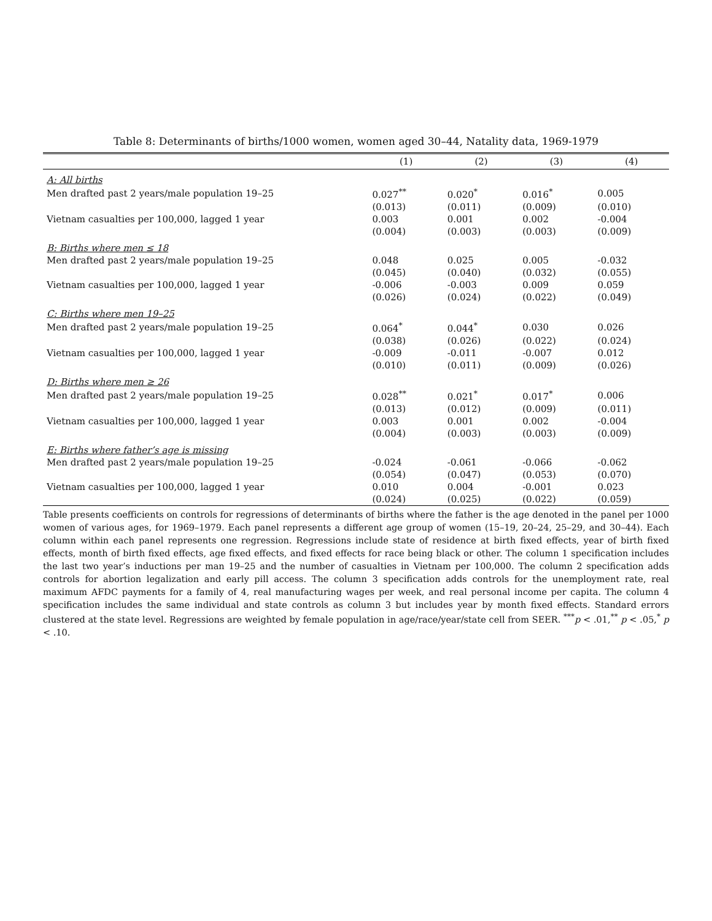Table 8: Determinants of births/1000 women, women aged 30–44, Natality data, 1969-1979
| | (1) | (2) | (3) | (4) |
| --- | --- | --- | --- | --- |
| A: All births | | | | |
| Men drafted past 2 years/male population 19–25 | 0.027<sup>**</sup> | 0.020<sup>*</sup> | 0.016<sup>*</sup> | 0.005 |
| | (0.013) | (0.011) | (0.009) | (0.010) |
| Vietnam casualties per 100,000, lagged 1 year | 0.003 | 0.001 | 0.002 | -0.004 |
| | (0.004) | (0.003) | (0.003) | (0.009) |
| B: Births where men ≤ 18 | | | | |
| Men drafted past 2 years/male population 19–25 | 0.048 | 0.025 | 0.005 | -0.032 |
| | (0.045) | (0.040) | (0.032) | (0.055) |
| Vietnam casualties per 100,000, lagged 1 year | -0.006 | -0.003 | 0.009 | 0.059 |
| | (0.026) | (0.024) | (0.022) | (0.049) |
| C: Births where men 19–25 | | | | |
| Men drafted past 2 years/male population 19–25 | 0.064<sup>*</sup> | 0.044<sup>*</sup> | 0.030 | 0.026 |
| | (0.038) | (0.026) | (0.022) | (0.024) |
| Vietnam casualties per 100,000, lagged 1 year | -0.009 | -0.011 | -0.007 | 0.012 |
| | (0.010) | (0.011) | (0.009) | (0.026) |
| D: Births where men ≥ 26 | | | | |
| Men drafted past 2 years/male population 19–25 | 0.028<sup>**</sup> | 0.021<sup>*</sup> | 0.017<sup>*</sup> | 0.006 |
| | (0.013) | (0.012) | (0.009) | (0.011) |
| Vietnam casualties per 100,000, lagged 1 year | 0.003 | 0.001 | 0.002 | -0.004 |
| | (0.004) | (0.003) | (0.003) | (0.009) |
| E: Births where father’s age is missing | | | | |
| Men drafted past 2 years/male population 19–25 | -0.024 | -0.061 | -0.066 | -0.062 |
| | (0.054) | (0.047) | (0.053) | (0.070) |
| Vietnam casualties per 100,000, lagged 1 year | 0.010 | 0.004 | -0.001 | 0.023 |
| | (0.024) | (0.025) | (0.022) | (0.059) |
Table presents coefficients on controls for regressions of determinants of births where the father is the age denoted in the panel per 1000 women of various ages, for 1969–1979. Each panel represents a different age group of women (15–19, 20–24, 25–29, and 30–44). Each column within each panel represents one regression. Regressions include state of residence at birth fixed effects, year of birth fixed effects, month of birth fixed effects, age fixed effects, and fixed effects for race being black or other. The column 1 specification includes the last two year’s inductions per man 19–25 and the number of casualties in Vietnam per 100,000. The column 2 specification adds controls for abortion legalization and early pill access. The column 3 specification adds controls for the unemployment rate, real maximum AFDC payments for a family of 4, real manufacturing wages per week, and real personal income per capita. The column 4 specification includes the same individual and state controls as column 3 but includes year by month fixed effects. Standard errors clustered at the state level. Regressions are weighted by female population in age/race/year/state cell from SEER. <sup>***</sup>p < .01,<sup>**</sup> p < .05,<sup>*</sup> p < .10.